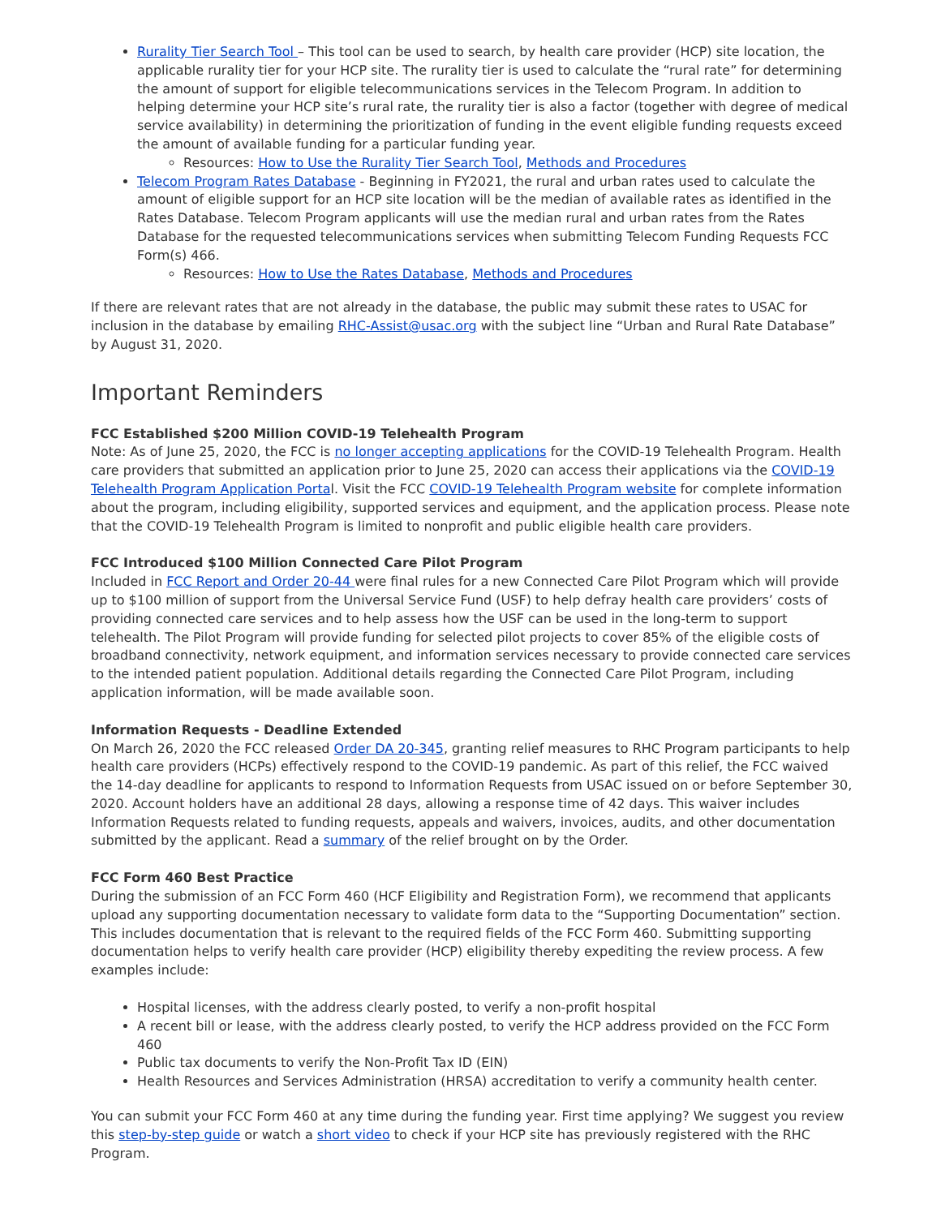Rurality Tier Search Tool – This tool can be used to search, by health care provider (HCP) site location, the applicable rurality tier for your HCP site. The rurality tier is used to calculate the “rural rate” for determining the amount of support for eligible telecommunications services in the Telecom Program. In addition to helping determine your HCP site’s rural rate, the rurality tier is also a factor (together with degree of medical service availability) in determining the prioritization of funding in the event eligible funding requests exceed the amount of available funding for a particular funding year.
Resources: How to Use the Rurality Tier Search Tool, Methods and Procedures
Telecom Program Rates Database - Beginning in FY2021, the rural and urban rates used to calculate the amount of eligible support for an HCP site location will be the median of available rates as identified in the Rates Database. Telecom Program applicants will use the median rural and urban rates from the Rates Database for the requested telecommunications services when submitting Telecom Funding Requests FCC Form(s) 466.
Resources: How to Use the Rates Database, Methods and Procedures
If there are relevant rates that are not already in the database, the public may submit these rates to USAC for inclusion in the database by emailing RHC-Assist@usac.org with the subject line “Urban and Rural Rate Database” by August 31, 2020.
Important Reminders
FCC Established $200 Million COVID-19 Telehealth Program
Note: As of June 25, 2020, the FCC is no longer accepting applications for the COVID-19 Telehealth Program. Health care providers that submitted an application prior to June 25, 2020 can access their applications via the COVID-19 Telehealth Program Application Portal. Visit the FCC COVID-19 Telehealth Program website for complete information about the program, including eligibility, supported services and equipment, and the application process. Please note that the COVID-19 Telehealth Program is limited to nonprofit and public eligible health care providers.
FCC Introduced $100 Million Connected Care Pilot Program
Included in FCC Report and Order 20-44 were final rules for a new Connected Care Pilot Program which will provide up to $100 million of support from the Universal Service Fund (USF) to help defray health care providers’ costs of providing connected care services and to help assess how the USF can be used in the long-term to support telehealth. The Pilot Program will provide funding for selected pilot projects to cover 85% of the eligible costs of broadband connectivity, network equipment, and information services necessary to provide connected care services to the intended patient population. Additional details regarding the Connected Care Pilot Program, including application information, will be made available soon.
Information Requests - Deadline Extended
On March 26, 2020 the FCC released Order DA 20-345, granting relief measures to RHC Program participants to help health care providers (HCPs) effectively respond to the COVID-19 pandemic. As part of this relief, the FCC waived the 14-day deadline for applicants to respond to Information Requests from USAC issued on or before September 30, 2020. Account holders have an additional 28 days, allowing a response time of 42 days. This waiver includes Information Requests related to funding requests, appeals and waivers, invoices, audits, and other documentation submitted by the applicant. Read a summary of the relief brought on by the Order.
FCC Form 460 Best Practice
During the submission of an FCC Form 460 (HCF Eligibility and Registration Form), we recommend that applicants upload any supporting documentation necessary to validate form data to the “Supporting Documentation” section. This includes documentation that is relevant to the required fields of the FCC Form 460. Submitting supporting documentation helps to verify health care provider (HCP) eligibility thereby expediting the review process. A few examples include:
Hospital licenses, with the address clearly posted, to verify a non-profit hospital
A recent bill or lease, with the address clearly posted, to verify the HCP address provided on the FCC Form 460
Public tax documents to verify the Non-Profit Tax ID (EIN)
Health Resources and Services Administration (HRSA) accreditation to verify a community health center.
You can submit your FCC Form 460 at any time during the funding year. First time applying? We suggest you review this step-by-step guide or watch a short video to check if your HCP site has previously registered with the RHC Program.